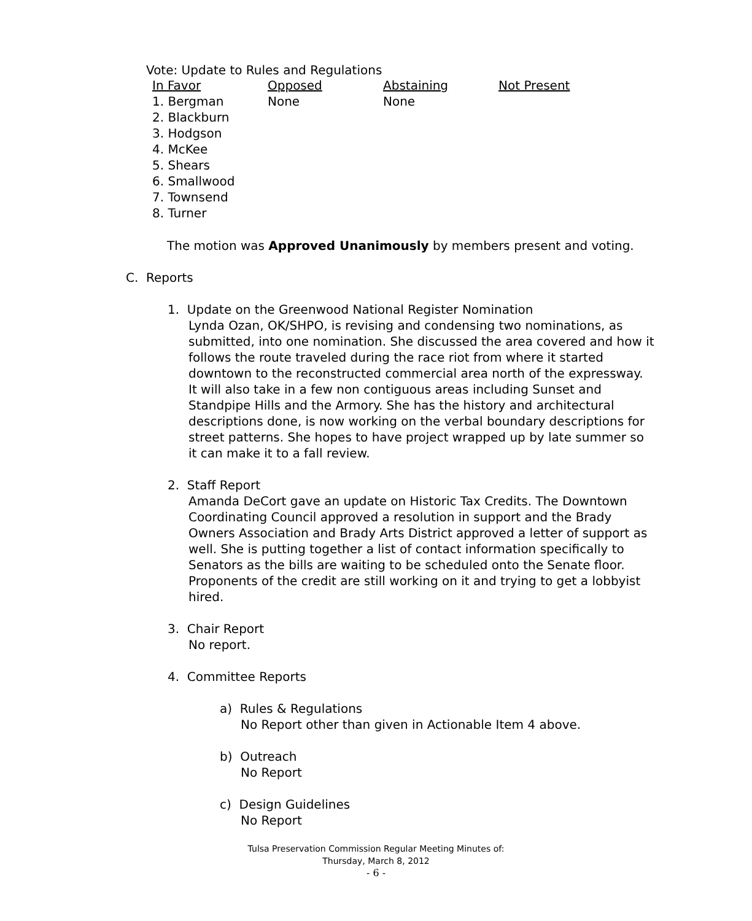Vote: Update to Rules and Regulations
| In Favor | Opposed | Abstaining | Not Present |
| --- | --- | --- | --- |
| 1. Bergman | None | None | |
| 2. Blackburn | | | |
| 3. Hodgson | | | |
| 4. McKee | | | |
| 5. Shears | | | |
| 6. Smallwood | | | |
| 7. Townsend | | | |
| 8. Turner | | | |
The motion was Approved Unanimously by members present and voting.
C. Reports
1. Update on the Greenwood National Register Nomination
Lynda Ozan, OK/SHPO, is revising and condensing two nominations, as submitted, into one nomination. She discussed the area covered and how it follows the route traveled during the race riot from where it started downtown to the reconstructed commercial area north of the expressway. It will also take in a few non contiguous areas including Sunset and Standpipe Hills and the Armory. She has the history and architectural descriptions done, is now working on the verbal boundary descriptions for street patterns. She hopes to have project wrapped up by late summer so it can make it to a fall review.
2. Staff Report
Amanda DeCort gave an update on Historic Tax Credits. The Downtown Coordinating Council approved a resolution in support and the Brady Owners Association and Brady Arts District approved a letter of support as well. She is putting together a list of contact information specifically to Senators as the bills are waiting to be scheduled onto the Senate floor. Proponents of the credit are still working on it and trying to get a lobbyist hired.
3. Chair Report
No report.
4. Committee Reports
a) Rules & Regulations
No Report other than given in Actionable Item 4 above.
b) Outreach
No Report
c) Design Guidelines
No Report
Tulsa Preservation Commission Regular Meeting Minutes of:
Thursday, March 8, 2012
- 6 -